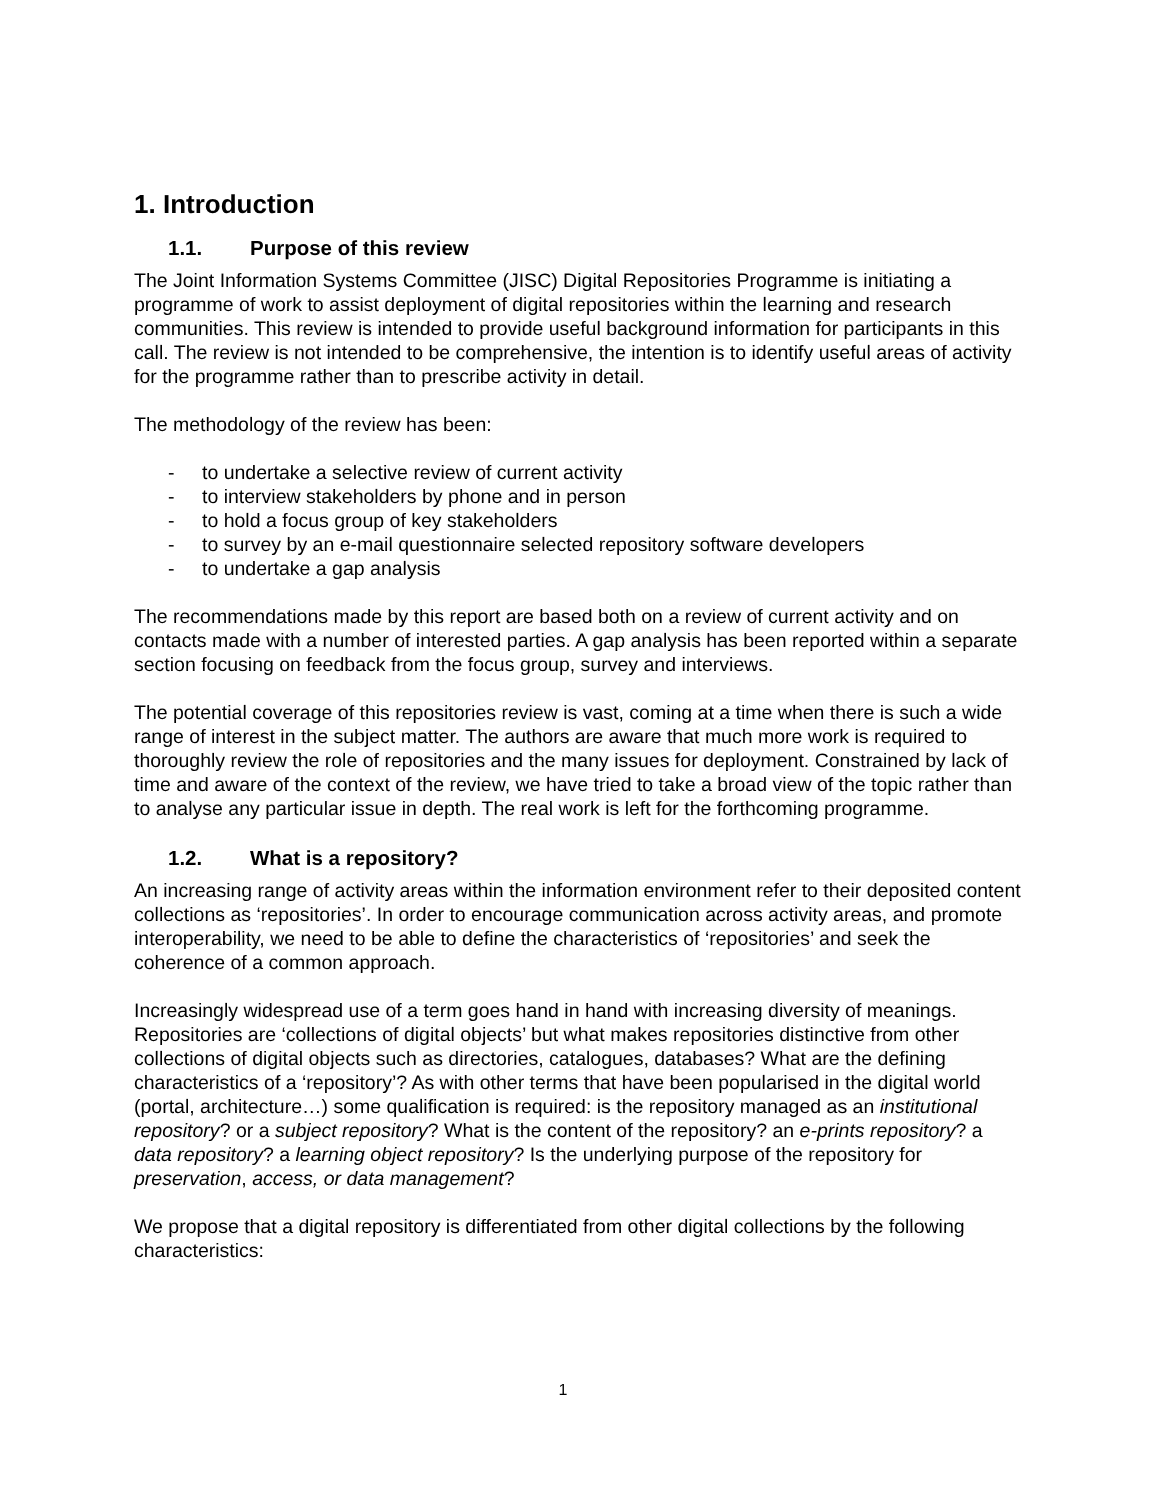1. Introduction
1.1. Purpose of this review
The Joint Information Systems Committee (JISC) Digital Repositories Programme is initiating a programme of work to assist deployment of digital repositories within the learning and research communities. This review is intended to provide useful background information for participants in this call. The review is not intended to be comprehensive, the intention is to identify useful areas of activity for the programme rather than to prescribe activity in detail.
The methodology of the review has been:
- to undertake a selective review of current activity
- to interview stakeholders by phone and in person
- to hold a focus group of key stakeholders
- to survey by an e-mail questionnaire selected repository software developers
- to undertake a gap analysis
The recommendations made by this report are based both on a review of current activity and on contacts made with a number of interested parties. A gap analysis has been reported within a separate section focusing on feedback from the focus group, survey and interviews.
The potential coverage of this repositories review is vast, coming at a time when there is such a wide range of interest in the subject matter. The authors are aware that much more work is required to thoroughly review the role of repositories and the many issues for deployment. Constrained by lack of time and aware of the context of the review, we have tried to take a broad view of the topic rather than to analyse any particular issue in depth. The real work is left for the forthcoming programme.
1.2. What is a repository?
An increasing range of activity areas within the information environment refer to their deposited content collections as ‘repositories’. In order to encourage communication across activity areas, and promote interoperability, we need to be able to define the characteristics of ‘repositories’ and seek the coherence of a common approach.
Increasingly widespread use of a term goes hand in hand with increasing diversity of meanings. Repositories are ‘collections of digital objects’ but what makes repositories distinctive from other collections of digital objects such as directories, catalogues, databases? What are the defining characteristics of a ‘repository’? As with other terms that have been popularised in the digital world (portal, architecture…) some qualification is required: is the repository managed as an institutional repository? or a subject repository? What is the content of the repository? an e-prints repository? a data repository? a learning object repository? Is the underlying purpose of the repository for preservation, access, or data management?
We propose that a digital repository is differentiated from other digital collections by the following characteristics:
1